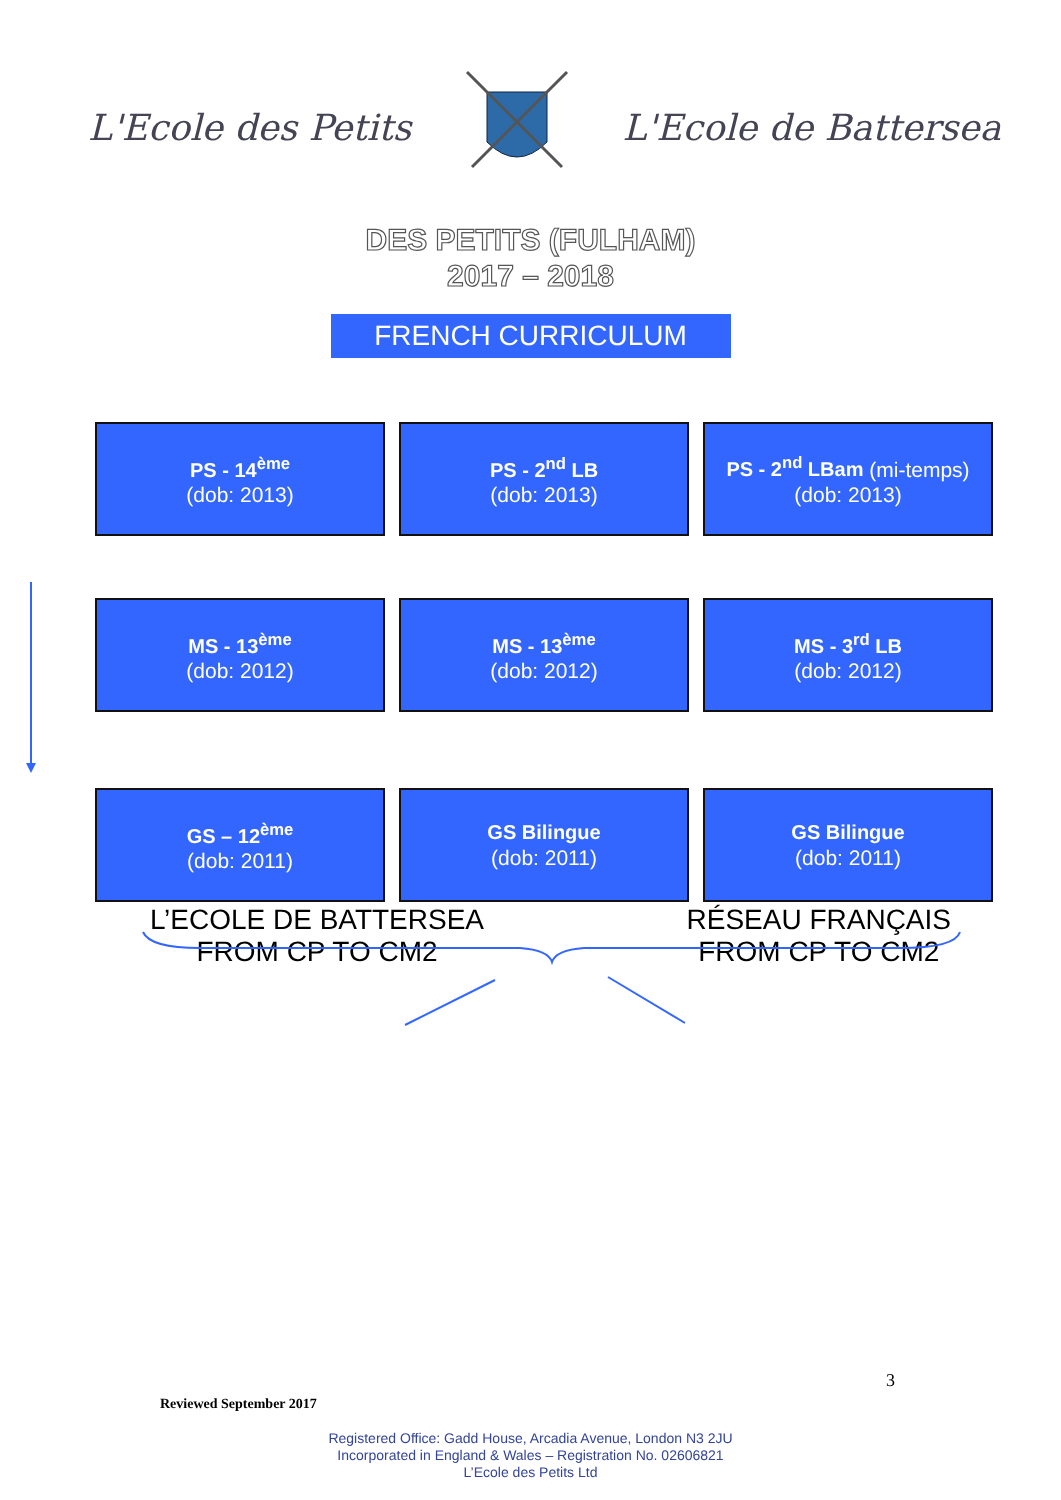L'Ecole des Petits L'Ecole de Battersea
DES PETITS (FULHAM)
2017 – 2018
FRENCH CURRICULUM
PS - 14<sup>ème</sup>
(dob: 2013)
PS - 2<sup>nd</sup> LB
(dob: 2013)
PS - 2<sup>nd</sup> LBam (mi-temps)
(dob: 2013)
MS - 13<sup>ème</sup>
(dob: 2012)
MS - 13<sup>ème</sup>
(dob: 2012)
MS - 3<sup>rd</sup> LB
(dob: 2012)
GS – 12<sup>ème</sup>
(dob: 2011)
GS Bilingue
(dob: 2011)
GS Bilingue
(dob: 2011)
L’ECOLE DE BATTERSEA
FROM CP TO CM2
RÉSEAU FRANÇAIS
FROM CP TO CM2
3
Reviewed September 2017
Registered Office: Gadd House, Arcadia Avenue, London N3 2JU
Incorporated in England & Wales – Registration No. 02606821
L’Ecole des Petits Ltd